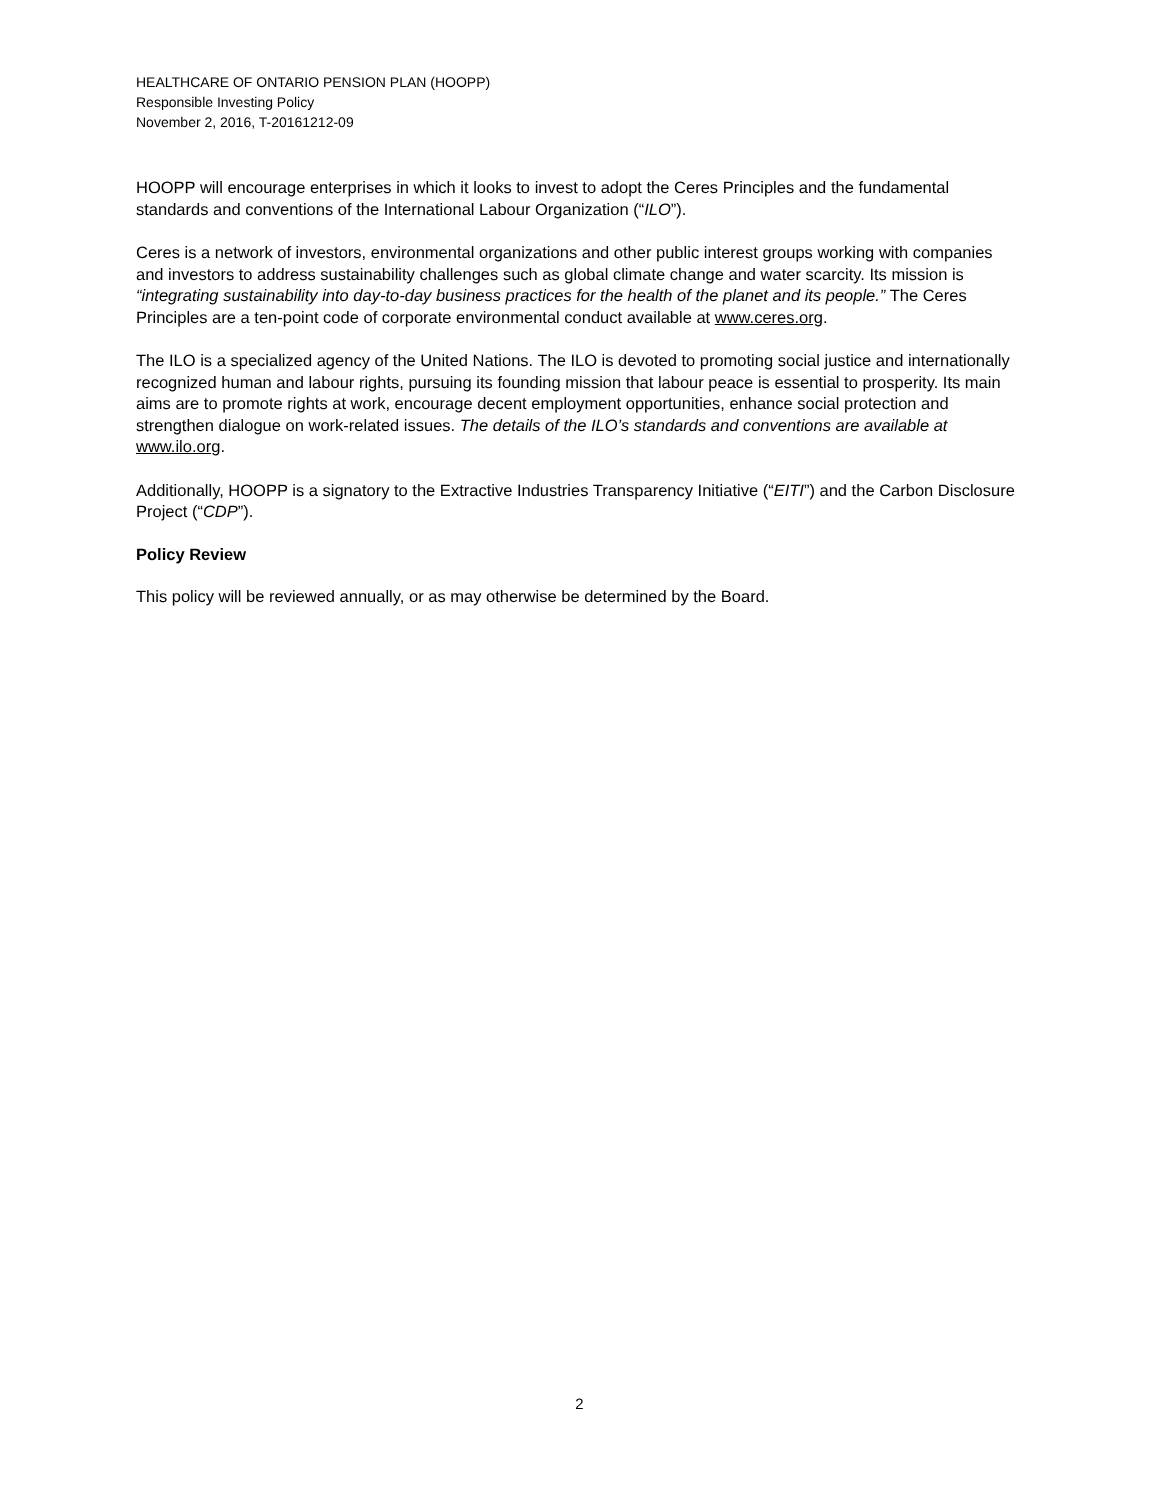HEALTHCARE OF ONTARIO PENSION PLAN (HOOPP)
Responsible Investing Policy
November 2, 2016, T-20161212-09
HOOPP will encourage enterprises in which it looks to invest to adopt the Ceres Principles and the fundamental standards and conventions of the International Labour Organization (“ILO”).
Ceres is a network of investors, environmental organizations and other public interest groups working with companies and investors to address sustainability challenges such as global climate change and water scarcity. Its mission is “integrating sustainability into day-to-day business practices for the health of the planet and its people.” The Ceres Principles are a ten-point code of corporate environmental conduct available at www.ceres.org.
The ILO is a specialized agency of the United Nations. The ILO is devoted to promoting social justice and internationally recognized human and labour rights, pursuing its founding mission that labour peace is essential to prosperity. Its main aims are to promote rights at work, encourage decent employment opportunities, enhance social protection and strengthen dialogue on work-related issues. The details of the ILO’s standards and conventions are available at www.ilo.org.
Additionally, HOOPP is a signatory to the Extractive Industries Transparency Initiative (“EITI”) and the Carbon Disclosure Project (“CDP”).
Policy Review
This policy will be reviewed annually, or as may otherwise be determined by the Board.
2